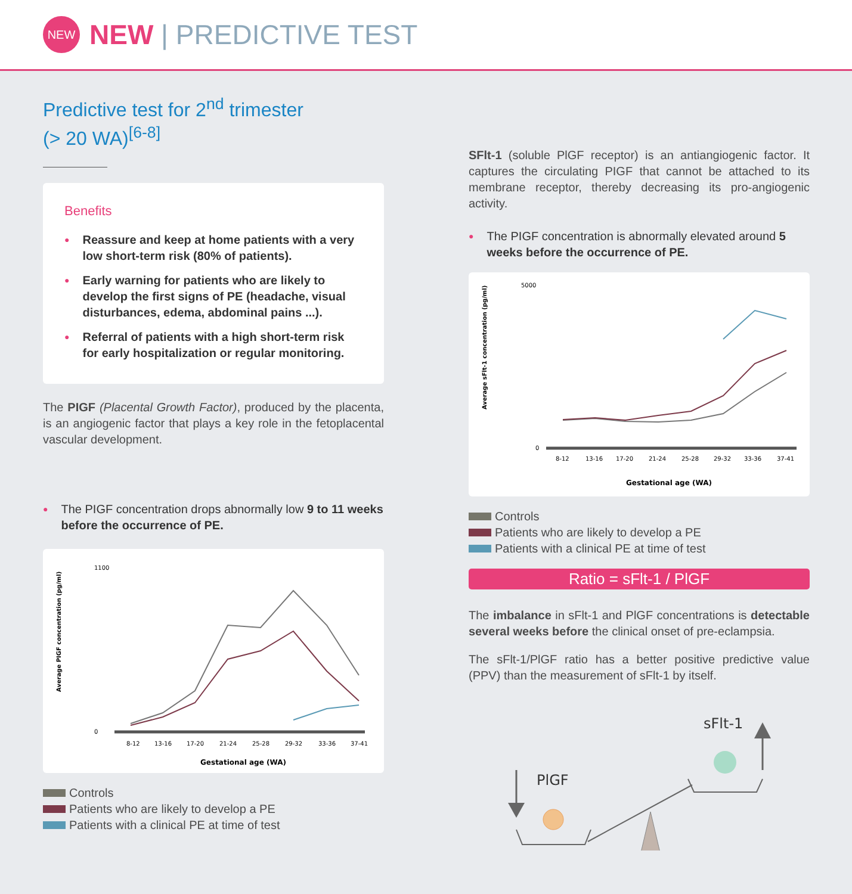NEW
NEW | PREDICTIVE TEST
Predictive test for 2<sup>nd</sup> trimester
(> 20 WA)<sup>[6-8]</sup>
Benefits
● Reassure and keep at home patients with a very low short-term risk (80% of patients).
● Early warning for patients who are likely to develop the first signs of PE (headache, visual disturbances, edema, abdominal pains ...).
● Referral of patients with a high short-term risk for early hospitalization or regular monitoring.
The PIGF (Placental Growth Factor), produced by the placenta, is an angiogenic factor that plays a key role in the fetoplacental vascular development.
● The PIGF concentration drops abnormally low 9 to 11 weeks before the occurrence of PE.
Average PIGF concentration (pg/ml)
1100
0
8-12
13-16
17-20
21-24
25-28
29-32
33-36
37-41
Gestational age (WA)
Controls
Patients who are likely to develop a PE
Patients with a clinical PE at time of test
SFlt-1 (soluble PlGF receptor) is an antiangiogenic factor. It captures the circulating PIGF that cannot be attached to its membrane receptor, thereby decreasing its pro-angiogenic activity.
● The PIGF concentration is abnormally elevated around 5 weeks before the occurrence of PE.
Average sFlt-1 concentration (pg/ml)
5000
0
8-12
13-16
17-20
21-24
25-28
29-32
33-36
37-41
Gestational age (WA)
Controls
Patients who are likely to develop a PE
Patients with a clinical PE at time of test
Ratio = sFlt-1 / PlGF
The imbalance in sFlt-1 and PlGF concentrations is detectable several weeks before the clinical onset of pre-eclampsia.
The sFlt-1/PlGF ratio has a better positive predictive value (PPV) than the measurement of sFlt-1 by itself.
sFlt-1
PlGF